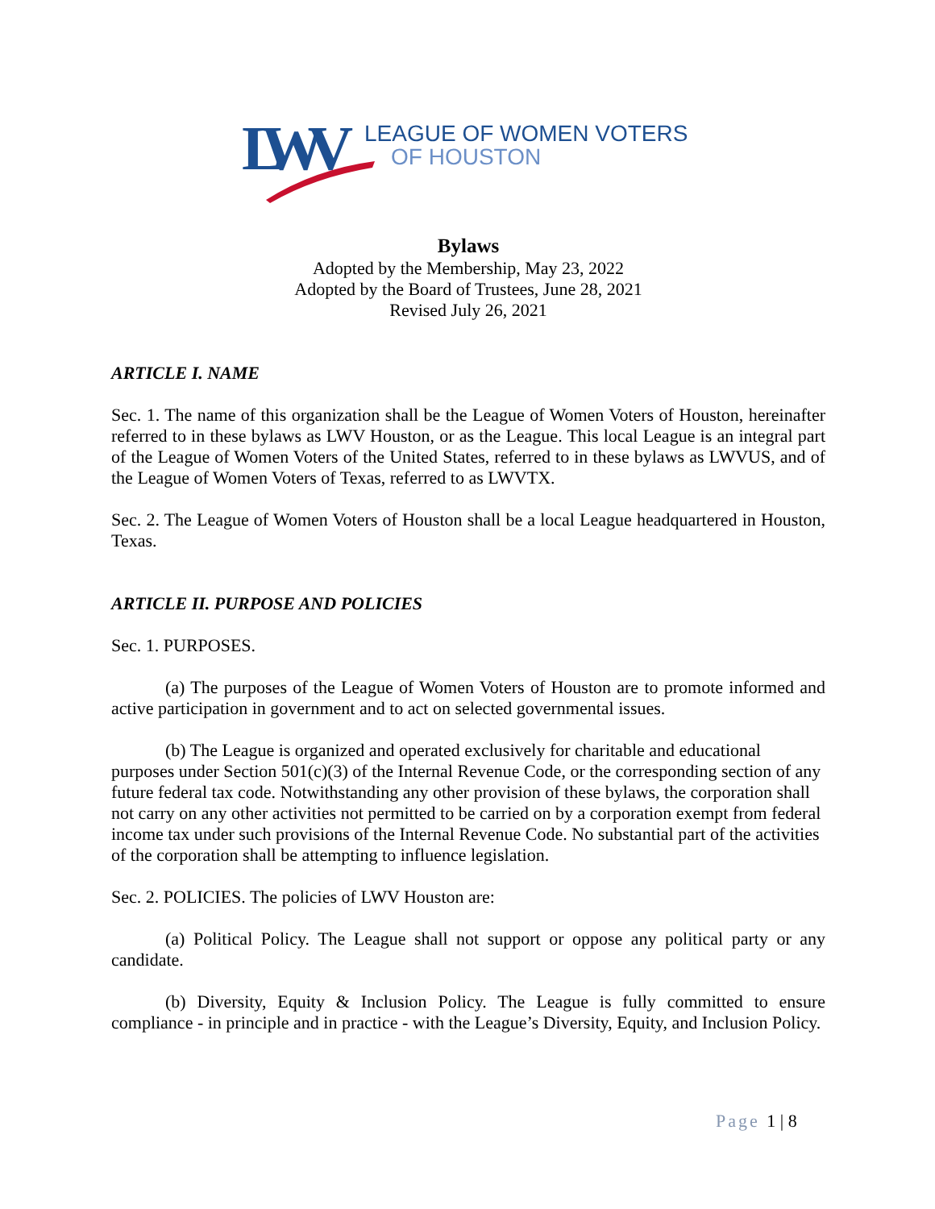LWV
LEAGUE OF WOMEN VOTERS
OF HOUSTON
Bylaws
Adopted by the Membership, May 23, 2022
Adopted by the Board of Trustees, June 28, 2021
Revised July 26, 2021
ARTICLE I. NAME
Sec. 1. The name of this organization shall be the League of Women Voters of Houston, hereinafter referred to in these bylaws as LWV Houston, or as the League. This local League is an integral part of the League of Women Voters of the United States, referred to in these bylaws as LWVUS, and of the League of Women Voters of Texas, referred to as LWVTX.
Sec. 2. The League of Women Voters of Houston shall be a local League headquartered in Houston, Texas.
ARTICLE II. PURPOSE AND POLICIES
Sec. 1. PURPOSES.
(a) The purposes of the League of Women Voters of Houston are to promote informed and active participation in government and to act on selected governmental issues.
(b) The League is organized and operated exclusively for charitable and educational purposes under Section 501(c)(3) of the Internal Revenue Code, or the corresponding section of any future federal tax code. Notwithstanding any other provision of these bylaws, the corporation shall not carry on any other activities not permitted to be carried on by a corporation exempt from federal income tax under such provisions of the Internal Revenue Code. No substantial part of the activities of the corporation shall be attempting to influence legislation.
Sec. 2. POLICIES. The policies of LWV Houston are:
(a) Political Policy. The League shall not support or oppose any political party or any candidate.
(b) Diversity, Equity & Inclusion Policy. The League is fully committed to ensure compliance - in principle and in practice - with the League’s Diversity, Equity, and Inclusion Policy.
Page 1 | 8